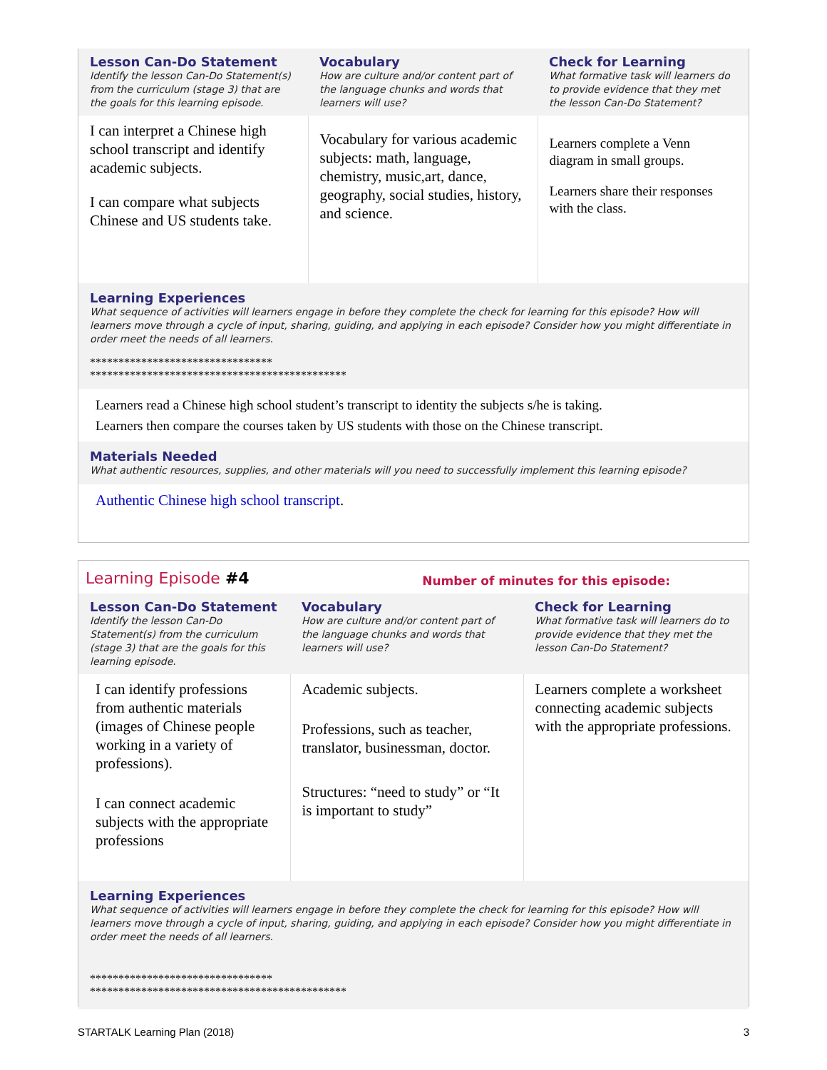| Lesson Can-Do Statement Identify the lesson Can-Do Statement(s) from the curriculum (stage 3) that are the goals for this learning episode. | Vocabulary How are culture and/or content part of the language chunks and words that learners will use? | Check for Learning What formative task will learners do to provide evidence that they met the lesson Can-Do Statement? |
| I can interpret a Chinese high school transcript and identify academic subjects. I can compare what subjects Chinese and US students take. | Vocabulary for various academic subjects: math, language, chemistry, music,art, dance, geography, social studies, history, and science. | Learners complete a Venn diagram in small groups. Learners share their responses with the class. |
Learning Experiences
What sequence of activities will learners engage in before they complete the check for learning for this episode? How will learners move through a cycle of input, sharing, guiding, and applying in each episode? Consider how you might differentiate in order meet the needs of all learners.
********************************
*********************************************
Learners read a Chinese high school student’s transcript to identity the subjects s/he is taking.
Learners then compare the courses taken by US students with those on the Chinese transcript.
Materials Needed
What authentic resources, supplies, and other materials will you need to successfully implement this learning episode?
Authentic Chinese high school transcript.
Learning Episode #4 Number of minutes for this episode:
| Lesson Can-Do Statement Identify the lesson Can-Do Statement(s) from the curriculum (stage 3) that are the goals for this learning episode. | Vocabulary How are culture and/or content part of the language chunks and words that learners will use? | Check for Learning What formative task will learners do to provide evidence that they met the lesson Can-Do Statement? |
| I can identify professions from authentic materials (images of Chinese people working in a variety of professions). I can connect academic subjects with the appropriate professions | Academic subjects. Professions, such as teacher, translator, businessman, doctor. Structures: “need to study” or “It is important to study” | Learners complete a worksheet connecting academic subjects with the appropriate professions. |
Learning Experiences
What sequence of activities will learners engage in before they complete the check for learning for this episode? How will learners move through a cycle of input, sharing, guiding, and applying in each episode? Consider how you might differentiate in order meet the needs of all learners.
********************************
*********************************************
STARTALK Learning Plan (2018) 3